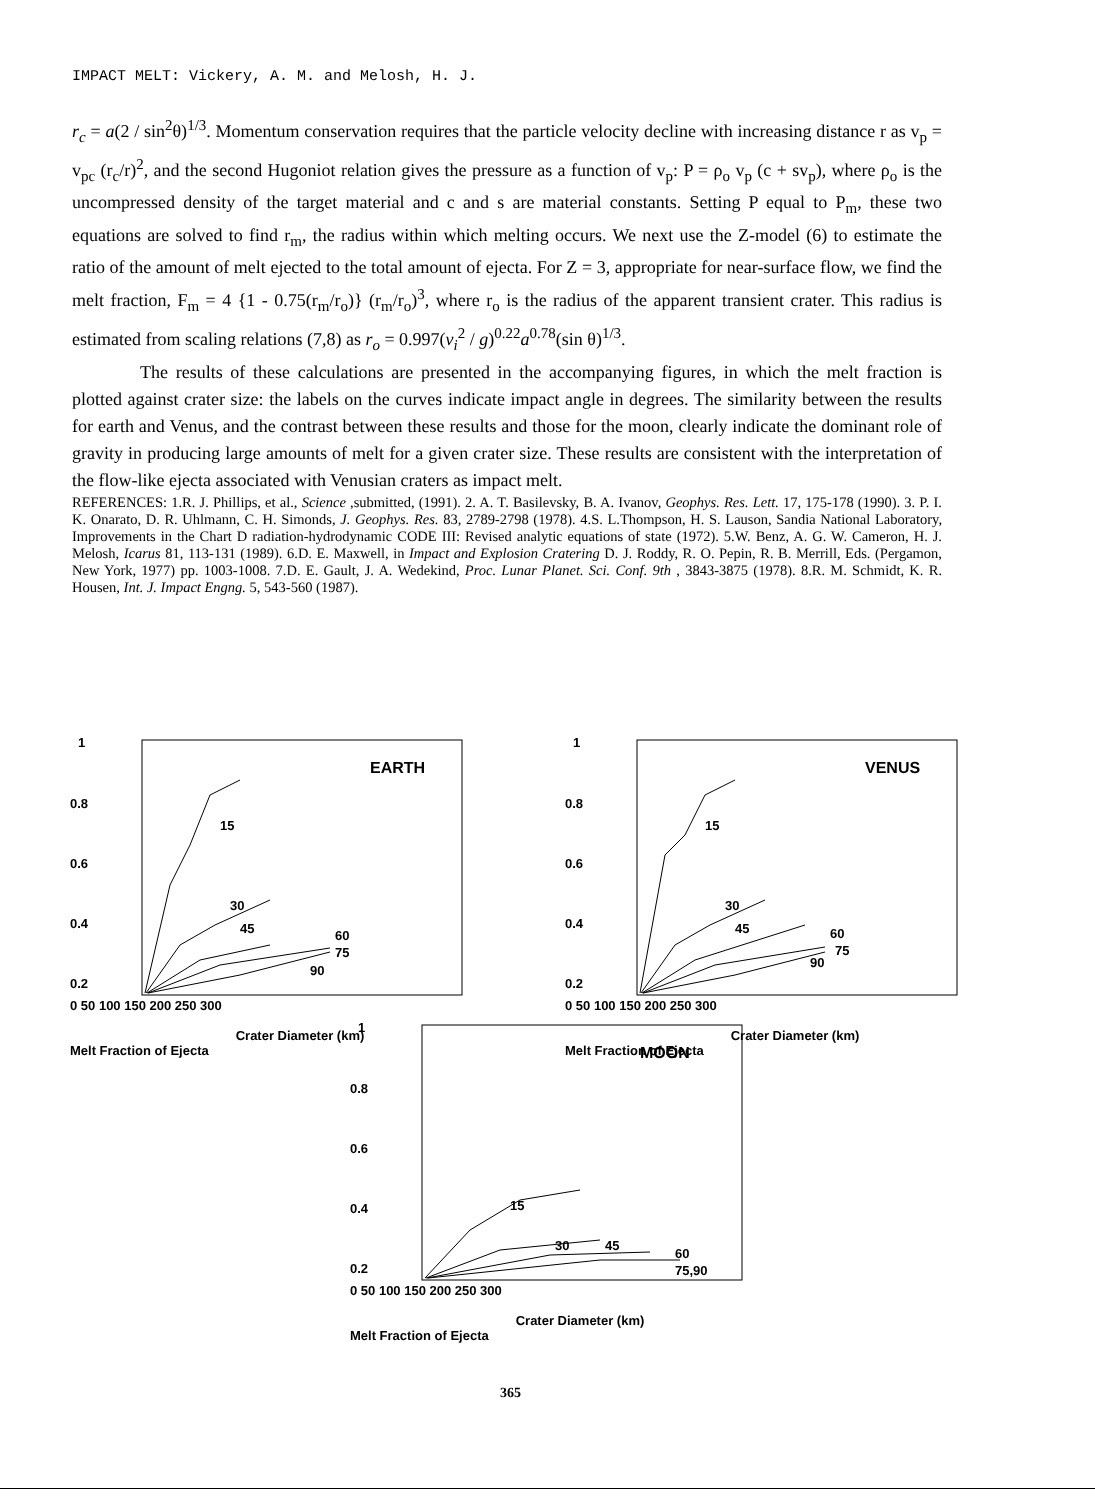IMPACT MELT: Vickery, A. M. and Melosh, H. J.
r<sub>c</sub> = a(2 / sin<sup>2</sup>θ)<sup>1/3</sup>. Momentum conservation requires that the particle velocity decline with increasing distance r as v<sub>p</sub> = v<sub>pc</sub> (r<sub>c</sub>/r)<sup>2</sup>, and the second Hugoniot relation gives the pressure as a function of v<sub>p</sub>: P = ρ<sub>o</sub> v<sub>p</sub> (c + sv<sub>p</sub>), where ρ<sub>o</sub> is the uncompressed density of the target material and c and s are material constants. Setting P equal to P<sub>m</sub>, these two equations are solved to find r<sub>m</sub>, the radius within which melting occurs. We next use the Z-model (6) to estimate the ratio of the amount of melt ejected to the total amount of ejecta. For Z = 3, appropriate for near-surface flow, we find the melt fraction, F<sub>m</sub> = 4 {1 - 0.75(r<sub>m</sub>/r<sub>o</sub>)} (r<sub>m</sub>/r<sub>o</sub>)<sup>3</sup>, where r<sub>o</sub> is the radius of the apparent transient crater. This radius is estimated from scaling relations (7,8) as r<sub>o</sub> = 0.997(v<sub>i</sub><sup>2</sup> / g)<sup>0.22</sup>a<sup>0.78</sup>(sin θ)<sup>1/3</sup>.
The results of these calculations are presented in the accompanying figures, in which the melt fraction is plotted against crater size: the labels on the curves indicate impact angle in degrees. The similarity between the results for earth and Venus, and the contrast between these results and those for the moon, clearly indicate the dominant role of gravity in producing large amounts of melt for a given crater size. These results are consistent with the interpretation of the flow-like ejecta associated with Venusian craters as impact melt.
REFERENCES: 1.R. J. Phillips, et al., Science ,submitted, (1991). 2. A. T. Basilevsky, B. A. Ivanov, Geophys. Res. Lett. 17, 175-178 (1990). 3. P. I. K. Onarato, D. R. Uhlmann, C. H. Simonds, J. Geophys. Res. 83, 2789-2798 (1978). 4.S. L.Thompson, H. S. Lauson, Sandia National Laboratory, Improvements in the Chart D radiation-hydrodynamic CODE III: Revised analytic equations of state (1972). 5.W. Benz, A. G. W. Cameron, H. J. Melosh, Icarus 81, 113-131 (1989). 6.D. E. Maxwell, in Impact and Explosion Cratering D. J. Roddy, R. O. Pepin, R. B. Merrill, Eds. (Pergamon, New York, 1977) pp. 1003-1008. 7.D. E. Gault, J. A. Wedekind, Proc. Lunar Planet. Sci. Conf. 9th , 3843-3875 (1978). 8.R. M. Schmidt, K. R. Housen, Int. J. Impact Engng. 5, 543-560 (1987).
1
0.8
0.6
0.4
0.2
EARTH
15
30
45
60
75
90
0 50 100 150 200 250 300
Crater Diameter (km)
Melt Fraction of Ejecta
1
0.8
0.6
0.4
0.2
VENUS
15
30
45
60
75
90
0 50 100 150 200 250 300
Crater Diameter (km)
Melt Fraction of Ejecta
1
0.8
0.6
0.4
0.2
MOON
15
30
45
60
75,90
0 50 100 150 200 250 300
Crater Diameter (km)
Melt Fraction of Ejecta
365